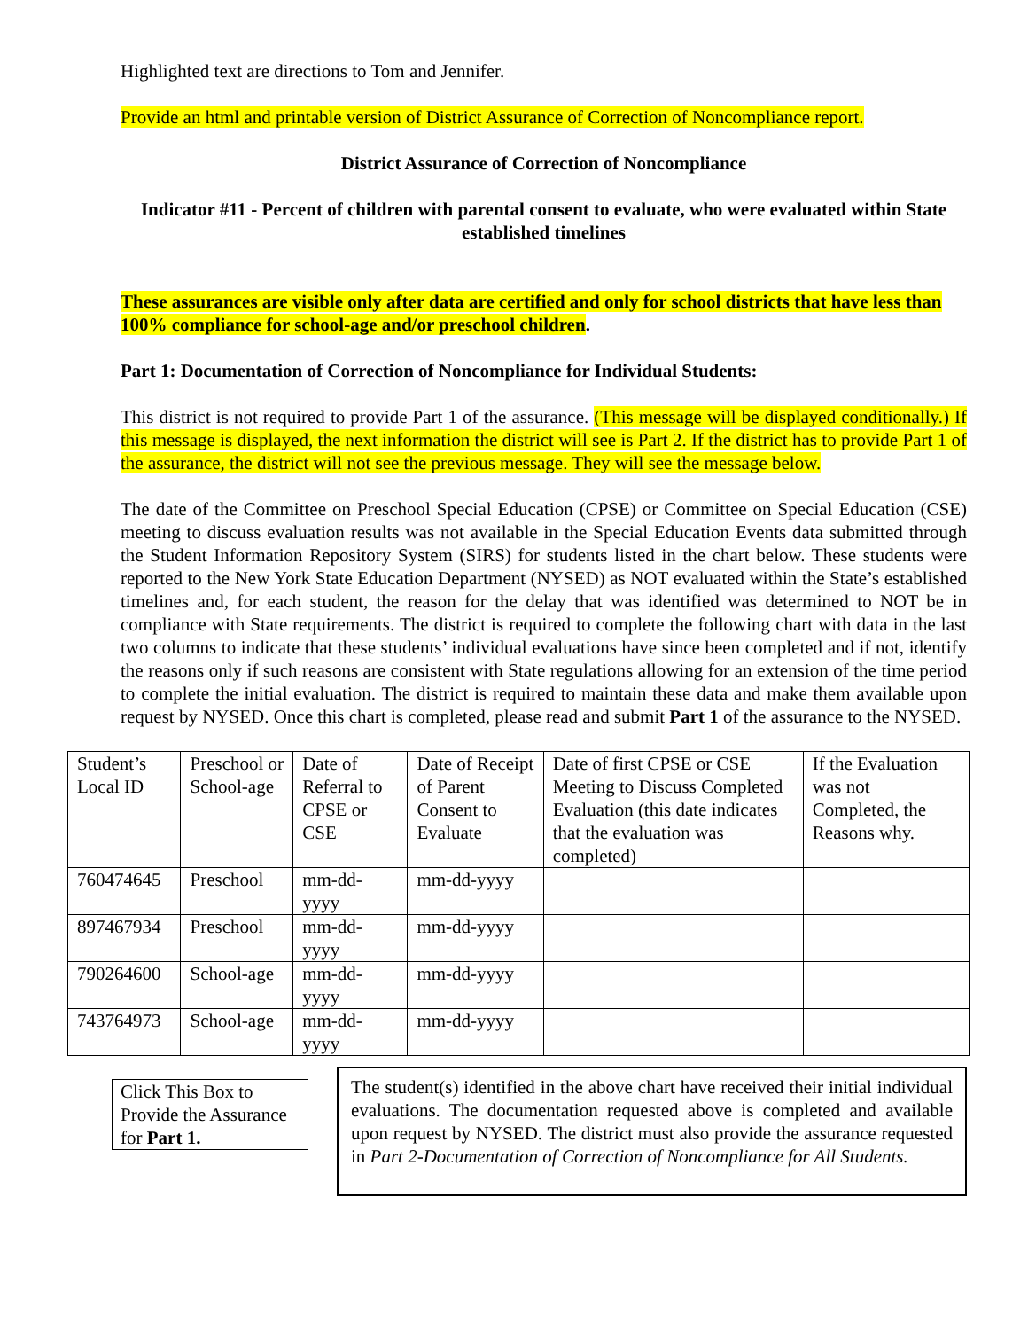Highlighted text are directions to Tom and Jennifer.
Provide an html and printable version of District Assurance of Correction of Noncompliance report.
District Assurance of Correction of Noncompliance
Indicator #11 - Percent of children with parental consent to evaluate, who were evaluated within State established timelines
These assurances are visible only after data are certified and only for school districts that have less than 100% compliance for school-age and/or preschool children.
Part 1: Documentation of Correction of Noncompliance for Individual Students:
This district is not required to provide Part 1 of the assurance. (This message will be displayed conditionally.) If this message is displayed, the next information the district will see is Part 2. If the district has to provide Part 1 of the assurance, the district will not see the previous message. They will see the message below.
The date of the Committee on Preschool Special Education (CPSE) or Committee on Special Education (CSE) meeting to discuss evaluation results was not available in the Special Education Events data submitted through the Student Information Repository System (SIRS) for students listed in the chart below. These students were reported to the New York State Education Department (NYSED) as NOT evaluated within the State’s established timelines and, for each student, the reason for the delay that was identified was determined to NOT be in compliance with State requirements. The district is required to complete the following chart with data in the last two columns to indicate that these students’ individual evaluations have since been completed and if not, identify the reasons only if such reasons are consistent with State regulations allowing for an extension of the time period to complete the initial evaluation. The district is required to maintain these data and make them available upon request by NYSED. Once this chart is completed, please read and submit Part 1 of the assurance to the NYSED.
| Student’s Local ID | Preschool or School-age | Date of Referral to CPSE or CSE | Date of Receipt of Parent Consent to Evaluate | Date of first CPSE or CSE Meeting to Discuss Completed Evaluation (this date indicates that the evaluation was completed) | If the Evaluation was not Completed, the Reasons why. |
| 760474645 | Preschool | mm-dd-yyyy | mm-dd-yyyy | | |
| 897467934 | Preschool | mm-dd-yyyy | mm-dd-yyyy | | |
| 790264600 | School-age | mm-dd-yyyy | mm-dd-yyyy | | |
| 743764973 | School-age | mm-dd-yyyy | mm-dd-yyyy | | |
Click This Box to Provide the Assurance for Part 1.
The student(s) identified in the above chart have received their initial individual evaluations. The documentation requested above is completed and available upon request by NYSED. The district must also provide the assurance requested in Part 2-Documentation of Correction of Noncompliance for All Students.